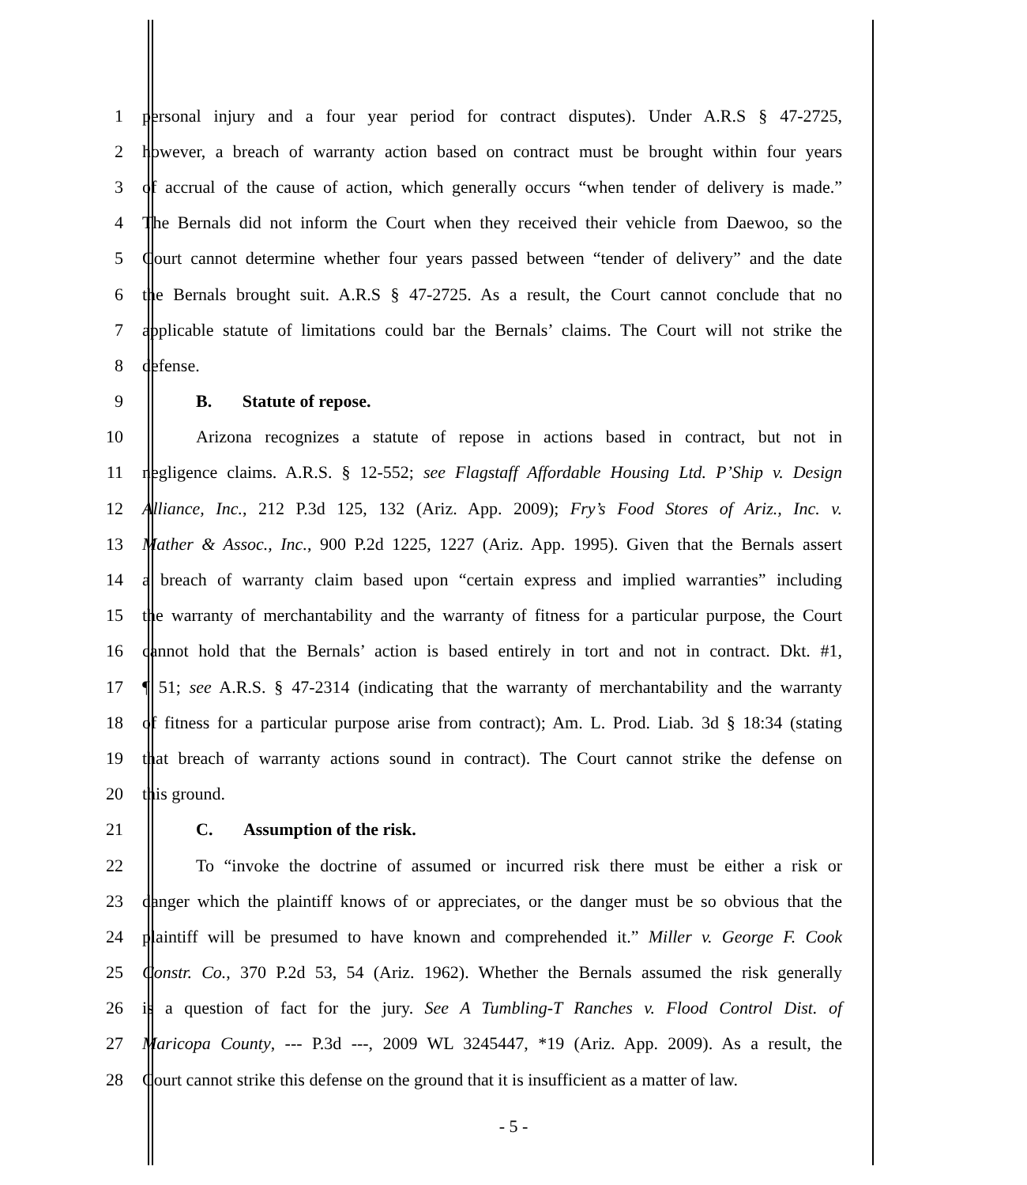1 personal injury and a four year period for contract disputes). Under A.R.S § 47-2725,
2 however, a breach of warranty action based on contract must be brought within four years
3 of accrual of the cause of action, which generally occurs “when tender of delivery is made.”
4 The Bernals did not inform the Court when they received their vehicle from Daewoo, so the
5 Court cannot determine whether four years passed between “tender of delivery” and the date
6 the Bernals brought suit. A.R.S § 47-2725. As a result, the Court cannot conclude that no
7 applicable statute of limitations could bar the Bernals’ claims. The Court will not strike the
8 defense.
9 B. Statute of repose.
10 Arizona recognizes a statute of repose in actions based in contract, but not in
11 negligence claims. A.R.S. § 12-552; see Flagstaff Affordable Housing Ltd. P’Ship v. Design
12 Alliance, Inc., 212 P.3d 125, 132 (Ariz. App. 2009); Fry’s Food Stores of Ariz., Inc. v.
13 Mather & Assoc., Inc., 900 P.2d 1225, 1227 (Ariz. App. 1995). Given that the Bernals assert
14 a breach of warranty claim based upon “certain express and implied warranties” including
15 the warranty of merchantability and the warranty of fitness for a particular purpose, the Court
16 cannot hold that the Bernals’ action is based entirely in tort and not in contract. Dkt. #1,
17 ¶ 51; see A.R.S. § 47-2314 (indicating that the warranty of merchantability and the warranty
18 of fitness for a particular purpose arise from contract); Am. L. Prod. Liab. 3d § 18:34 (stating
19 that breach of warranty actions sound in contract). The Court cannot strike the defense on
20 this ground.
21 C. Assumption of the risk.
22 To “invoke the doctrine of assumed or incurred risk there must be either a risk or
23 danger which the plaintiff knows of or appreciates, or the danger must be so obvious that the
24 plaintiff will be presumed to have known and comprehended it.” Miller v. George F. Cook
25 Constr. Co., 370 P.2d 53, 54 (Ariz. 1962). Whether the Bernals assumed the risk generally
26 is a question of fact for the jury. See A Tumbling-T Ranches v. Flood Control Dist. of
27 Maricopa County, --- P.3d ---, 2009 WL 3245447, *19 (Ariz. App. 2009). As a result, the
28 Court cannot strike this defense on the ground that it is insufficient as a matter of law.
- 5 -